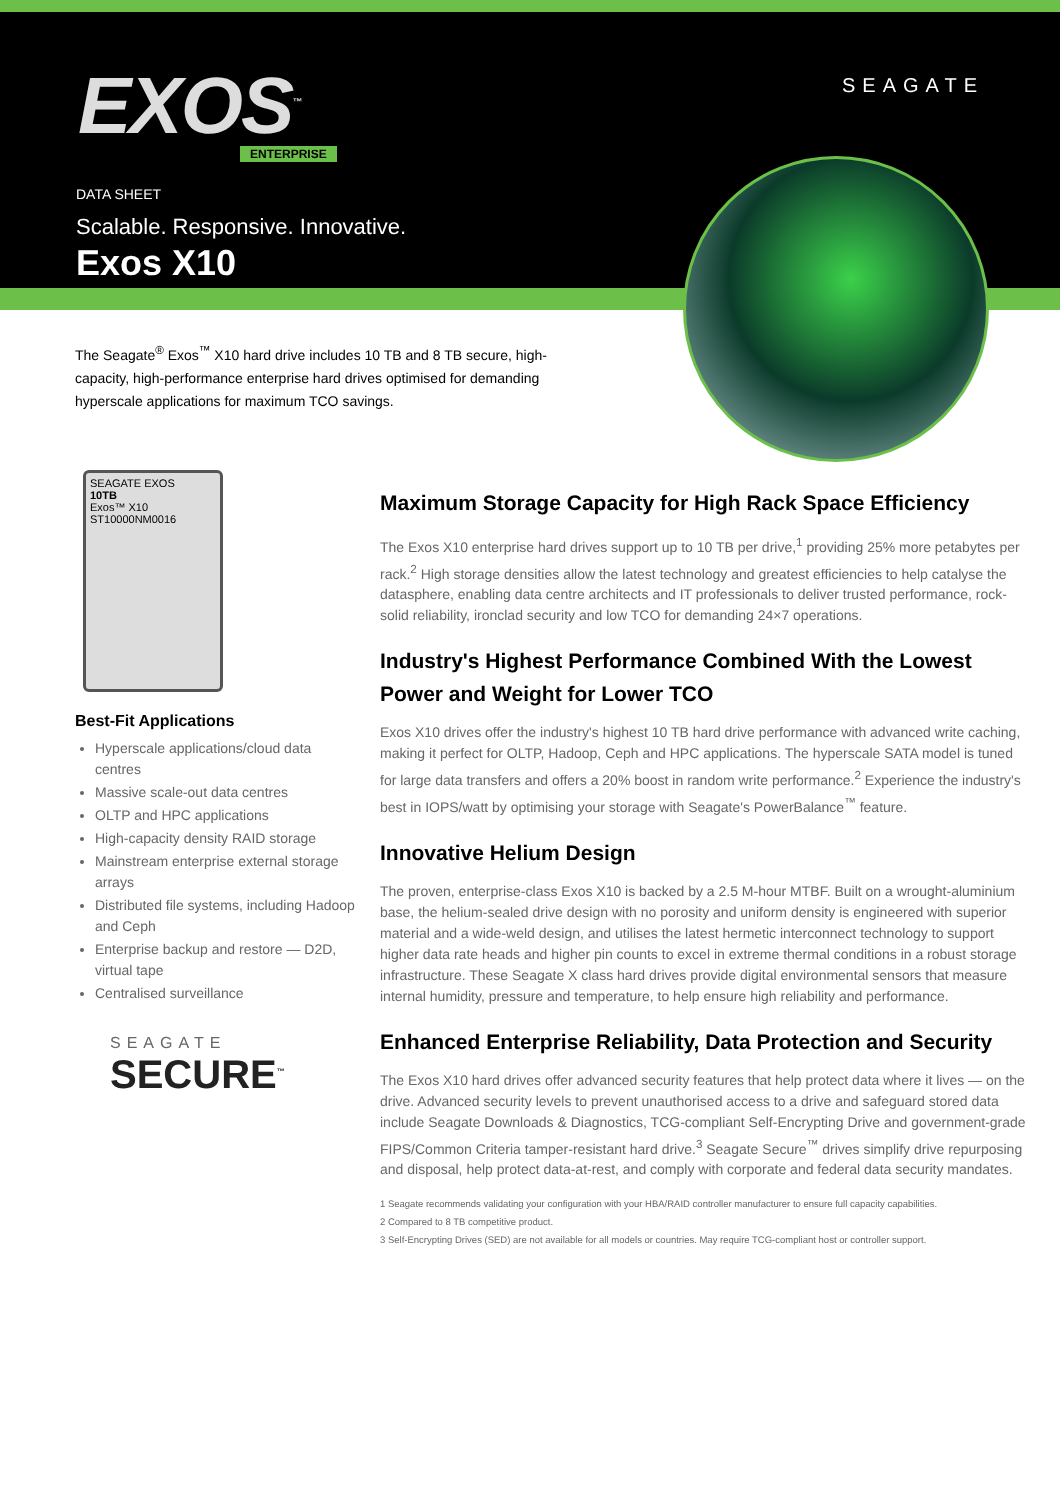EXOS<sup>™</sup> ENTERPRISE
SEAGATE
DATA SHEET
Scalable. Responsive. Innovative.
Exos X10
The Seagate<sup>®</sup> Exos<sup>™</sup> X10 hard drive includes 10 TB and 8 TB secure, high-capacity, high-performance enterprise hard drives optimised for demanding hyperscale applications for maximum TCO savings.
SEAGATE EXOS
10TB
Exos™ X10
ST10000NM0016
Best-Fit Applications
Hyperscale applications/cloud data centres
Massive scale-out data centres
OLTP and HPC applications
High-capacity density RAID storage
Mainstream enterprise external storage arrays
Distributed file systems, including Hadoop and Ceph
Enterprise backup and restore — D2D, virtual tape
Centralised surveillance
SEAGATE
SECURE<sup>™</sup>
Maximum Storage Capacity for High Rack Space Efficiency
The Exos X10 enterprise hard drives support up to 10 TB per drive,<sup>1</sup> providing 25% more petabytes per rack.<sup>2</sup> High storage densities allow the latest technology and greatest efficiencies to help catalyse the datasphere, enabling data centre architects and IT professionals to deliver trusted performance, rock-solid reliability, ironclad security and low TCO for demanding 24×7 operations.
Industry's Highest Performance Combined With the Lowest Power and Weight for Lower TCO
Exos X10 drives offer the industry's highest 10 TB hard drive performance with advanced write caching, making it perfect for OLTP, Hadoop, Ceph and HPC applications. The hyperscale SATA model is tuned for large data transfers and offers a 20% boost in random write performance.<sup>2</sup> Experience the industry's best in IOPS/watt by optimising your storage with Seagate's PowerBalance<sup>™</sup> feature.
Innovative Helium Design
The proven, enterprise-class Exos X10 is backed by a 2.5 M-hour MTBF. Built on a wrought-aluminium base, the helium-sealed drive design with no porosity and uniform density is engineered with superior material and a wide-weld design, and utilises the latest hermetic interconnect technology to support higher data rate heads and higher pin counts to excel in extreme thermal conditions in a robust storage infrastructure. These Seagate X class hard drives provide digital environmental sensors that measure internal humidity, pressure and temperature, to help ensure high reliability and performance.
Enhanced Enterprise Reliability, Data Protection and Security
The Exos X10 hard drives offer advanced security features that help protect data where it lives — on the drive. Advanced security levels to prevent unauthorised access to a drive and safeguard stored data include Seagate Downloads & Diagnostics, TCG-compliant Self-Encrypting Drive and government-grade FIPS/Common Criteria tamper-resistant hard drive.<sup>3</sup> Seagate Secure<sup>™</sup> drives simplify drive repurposing and disposal, help protect data-at-rest, and comply with corporate and federal data security mandates.
1 Seagate recommends validating your configuration with your HBA/RAID controller manufacturer to ensure full capacity capabilities.
2 Compared to 8 TB competitive product.
3 Self-Encrypting Drives (SED) are not available for all models or countries. May require TCG-compliant host or controller support.